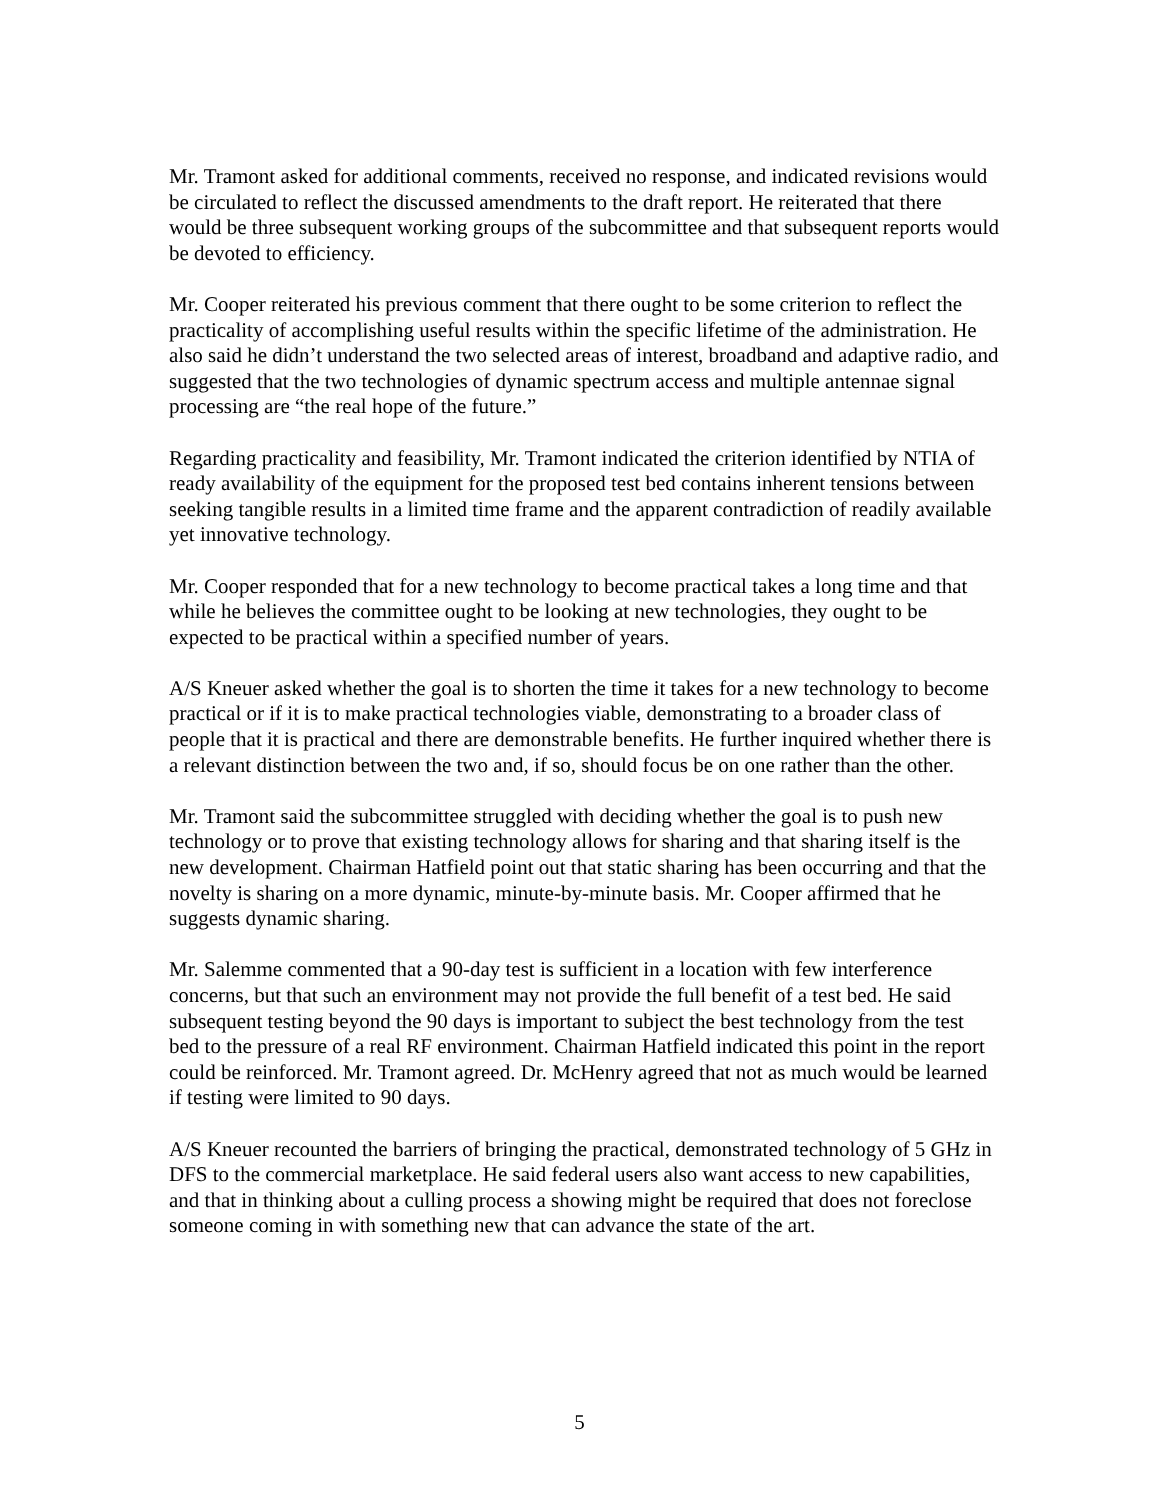Mr. Tramont asked for additional comments, received no response, and indicated revisions would be circulated to reflect the discussed amendments to the draft report. He reiterated that there would be three subsequent working groups of the subcommittee and that subsequent reports would be devoted to efficiency.
Mr. Cooper reiterated his previous comment that there ought to be some criterion to reflect the practicality of accomplishing useful results within the specific lifetime of the administration. He also said he didn’t understand the two selected areas of interest, broadband and adaptive radio, and suggested that the two technologies of dynamic spectrum access and multiple antennae signal processing are “the real hope of the future.”
Regarding practicality and feasibility, Mr. Tramont indicated the criterion identified by NTIA of ready availability of the equipment for the proposed test bed contains inherent tensions between seeking tangible results in a limited time frame and the apparent contradiction of readily available yet innovative technology.
Mr. Cooper responded that for a new technology to become practical takes a long time and that while he believes the committee ought to be looking at new technologies, they ought to be expected to be practical within a specified number of years.
A/S Kneuer asked whether the goal is to shorten the time it takes for a new technology to become practical or if it is to make practical technologies viable, demonstrating to a broader class of people that it is practical and there are demonstrable benefits. He further inquired whether there is a relevant distinction between the two and, if so, should focus be on one rather than the other.
Mr. Tramont said the subcommittee struggled with deciding whether the goal is to push new technology or to prove that existing technology allows for sharing and that sharing itself is the new development. Chairman Hatfield point out that static sharing has been occurring and that the novelty is sharing on a more dynamic, minute-by-minute basis. Mr. Cooper affirmed that he suggests dynamic sharing.
Mr. Salemme commented that a 90-day test is sufficient in a location with few interference concerns, but that such an environment may not provide the full benefit of a test bed. He said subsequent testing beyond the 90 days is important to subject the best technology from the test bed to the pressure of a real RF environment. Chairman Hatfield indicated this point in the report could be reinforced. Mr. Tramont agreed. Dr. McHenry agreed that not as much would be learned if testing were limited to 90 days.
A/S Kneuer recounted the barriers of bringing the practical, demonstrated technology of 5 GHz in DFS to the commercial marketplace. He said federal users also want access to new capabilities, and that in thinking about a culling process a showing might be required that does not foreclose someone coming in with something new that can advance the state of the art.
5